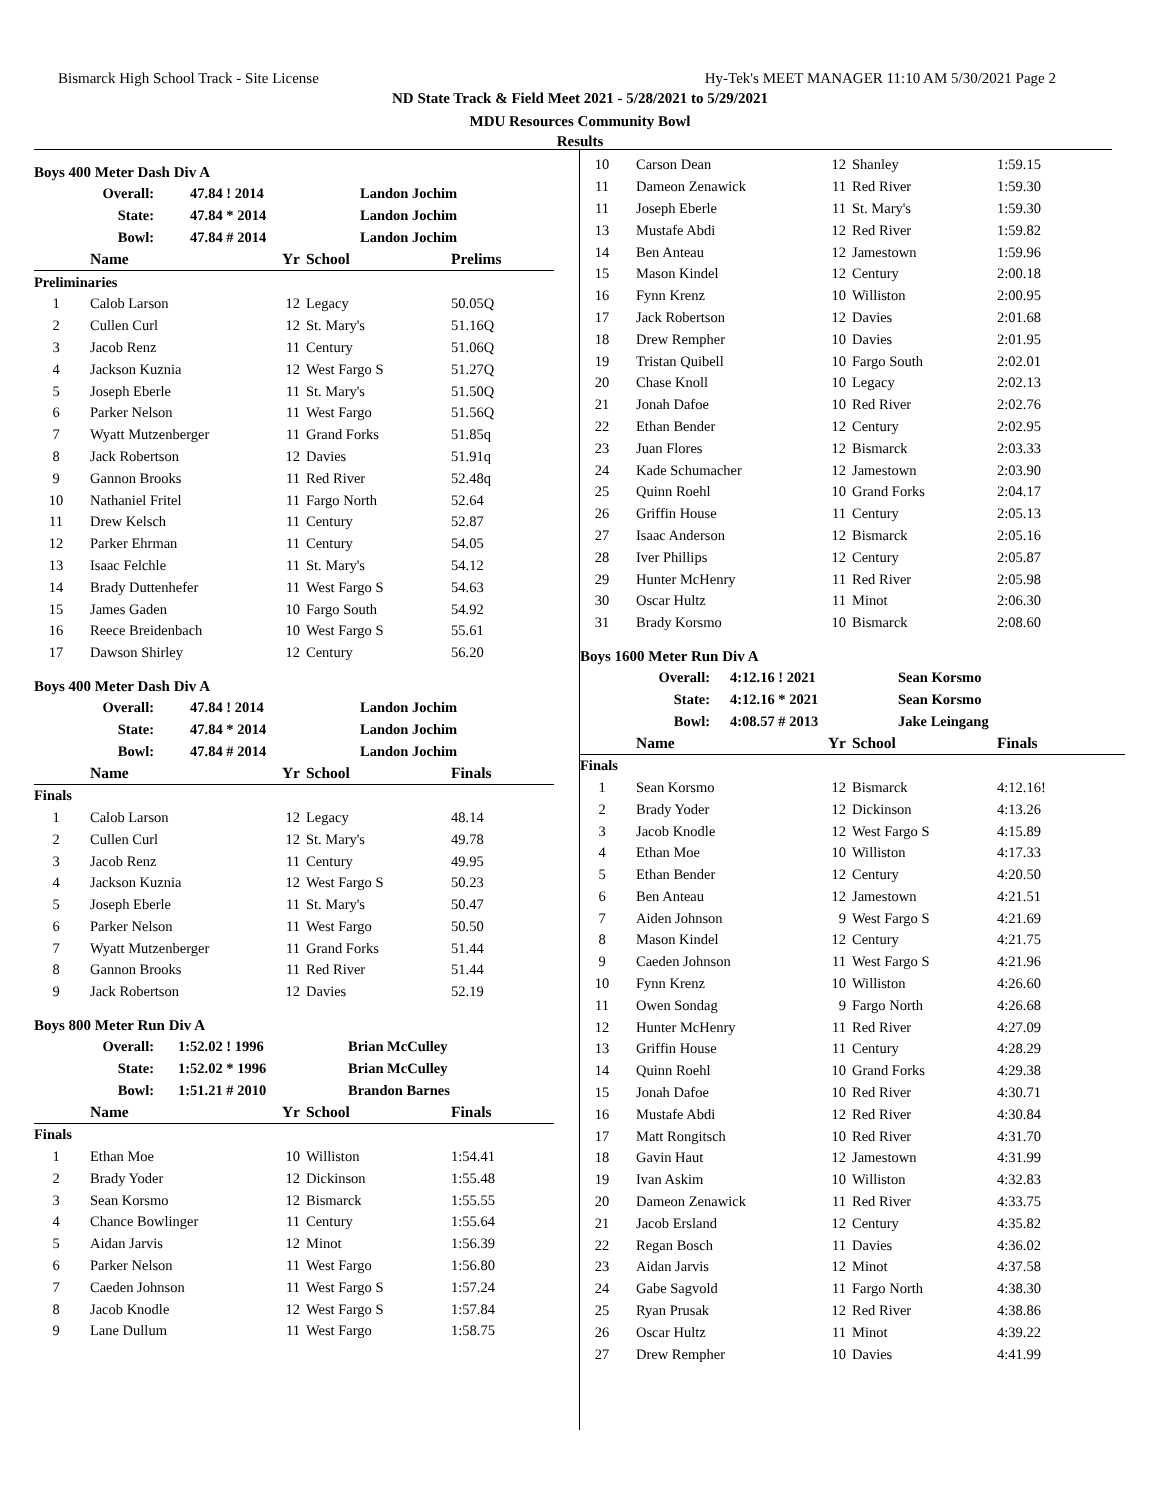Bismarck High School Track - Site License Hy-Tek's MEET MANAGER 11:10 AM 5/30/2021 Page 2
ND State Track & Field Meet 2021 - 5/28/2021 to 5/29/2021
MDU Resources Community Bowl
Results
Boys 400 Meter Dash Div A
| Overall: | 47.84 ! 2014 | Landon Jochim |
| State: | 47.84 * 2014 | Landon Jochim |
| Bowl: | 47.84 # 2014 | Landon Jochim |
| | Name | Yr | School | Prelims |
| --- | --- | --- | --- | --- |
| Preliminaries | | | | |
| 1 | Calob Larson | 12 | Legacy | 50.05Q |
| 2 | Cullen Curl | 12 | St. Mary's | 51.16Q |
| 3 | Jacob Renz | 11 | Century | 51.06Q |
| 4 | Jackson Kuznia | 12 | West Fargo S | 51.27Q |
| 5 | Joseph Eberle | 11 | St. Mary's | 51.50Q |
| 6 | Parker Nelson | 11 | West Fargo | 51.56Q |
| 7 | Wyatt Mutzenberger | 11 | Grand Forks | 51.85q |
| 8 | Jack Robertson | 12 | Davies | 51.91q |
| 9 | Gannon Brooks | 11 | Red River | 52.48q |
| 10 | Nathaniel Fritel | 11 | Fargo North | 52.64 |
| 11 | Drew Kelsch | 11 | Century | 52.87 |
| 12 | Parker Ehrman | 11 | Century | 54.05 |
| 13 | Isaac Felchle | 11 | St. Mary's | 54.12 |
| 14 | Brady Duttenhefer | 11 | West Fargo S | 54.63 |
| 15 | James Gaden | 10 | Fargo South | 54.92 |
| 16 | Reece Breidenbach | 10 | West Fargo S | 55.61 |
| 17 | Dawson Shirley | 12 | Century | 56.20 |
Boys 400 Meter Dash Div A
| Overall: | 47.84 ! 2014 | Landon Jochim |
| State: | 47.84 * 2014 | Landon Jochim |
| Bowl: | 47.84 # 2014 | Landon Jochim |
| | Name | Yr | School | Finals |
| --- | --- | --- | --- | --- |
| Finals | | | | |
| 1 | Calob Larson | 12 | Legacy | 48.14 |
| 2 | Cullen Curl | 12 | St. Mary's | 49.78 |
| 3 | Jacob Renz | 11 | Century | 49.95 |
| 4 | Jackson Kuznia | 12 | West Fargo S | 50.23 |
| 5 | Joseph Eberle | 11 | St. Mary's | 50.47 |
| 6 | Parker Nelson | 11 | West Fargo | 50.50 |
| 7 | Wyatt Mutzenberger | 11 | Grand Forks | 51.44 |
| 8 | Gannon Brooks | 11 | Red River | 51.44 |
| 9 | Jack Robertson | 12 | Davies | 52.19 |
Boys 800 Meter Run Div A
| Overall: | 1:52.02 ! 1996 | Brian McCulley |
| State: | 1:52.02 * 1996 | Brian McCulley |
| Bowl: | 1:51.21 # 2010 | Brandon Barnes |
| | Name | Yr | School | Finals |
| --- | --- | --- | --- | --- |
| Finals | | | | |
| 1 | Ethan Moe | 10 | Williston | 1:54.41 |
| 2 | Brady Yoder | 12 | Dickinson | 1:55.48 |
| 3 | Sean Korsmo | 12 | Bismarck | 1:55.55 |
| 4 | Chance Bowlinger | 11 | Century | 1:55.64 |
| 5 | Aidan Jarvis | 12 | Minot | 1:56.39 |
| 6 | Parker Nelson | 11 | West Fargo | 1:56.80 |
| 7 | Caeden Johnson | 11 | West Fargo S | 1:57.24 |
| 8 | Jacob Knodle | 12 | West Fargo S | 1:57.84 |
| 9 | Lane Dullum | 11 | West Fargo | 1:58.75 |
| 10 | Carson Dean | 12 | Shanley | 1:59.15 |
| 11 | Dameon Zenawick | 11 | Red River | 1:59.30 |
| 11 | Joseph Eberle | 11 | St. Mary's | 1:59.30 |
| 13 | Mustafe Abdi | 12 | Red River | 1:59.82 |
| 14 | Ben Anteau | 12 | Jamestown | 1:59.96 |
| 15 | Mason Kindel | 12 | Century | 2:00.18 |
| 16 | Fynn Krenz | 10 | Williston | 2:00.95 |
| 17 | Jack Robertson | 12 | Davies | 2:01.68 |
| 18 | Drew Rempher | 10 | Davies | 2:01.95 |
| 19 | Tristan Quibell | 10 | Fargo South | 2:02.01 |
| 20 | Chase Knoll | 10 | Legacy | 2:02.13 |
| 21 | Jonah Dafoe | 10 | Red River | 2:02.76 |
| 22 | Ethan Bender | 12 | Century | 2:02.95 |
| 23 | Juan Flores | 12 | Bismarck | 2:03.33 |
| 24 | Kade Schumacher | 12 | Jamestown | 2:03.90 |
| 25 | Quinn Roehl | 10 | Grand Forks | 2:04.17 |
| 26 | Griffin House | 11 | Century | 2:05.13 |
| 27 | Isaac Anderson | 12 | Bismarck | 2:05.16 |
| 28 | Iver Phillips | 12 | Century | 2:05.87 |
| 29 | Hunter McHenry | 11 | Red River | 2:05.98 |
| 30 | Oscar Hultz | 11 | Minot | 2:06.30 |
| 31 | Brady Korsmo | 10 | Bismarck | 2:08.60 |
Boys 1600 Meter Run Div A
| Overall: | 4:12.16 ! 2021 | Sean Korsmo |
| State: | 4:12.16 * 2021 | Sean Korsmo |
| Bowl: | 4:08.57 # 2013 | Jake Leingang |
| | Name | Yr | School | Finals |
| --- | --- | --- | --- | --- |
| Finals | | | | |
| 1 | Sean Korsmo | 12 | Bismarck | 4:12.16! |
| 2 | Brady Yoder | 12 | Dickinson | 4:13.26 |
| 3 | Jacob Knodle | 12 | West Fargo S | 4:15.89 |
| 4 | Ethan Moe | 10 | Williston | 4:17.33 |
| 5 | Ethan Bender | 12 | Century | 4:20.50 |
| 6 | Ben Anteau | 12 | Jamestown | 4:21.51 |
| 7 | Aiden Johnson | 9 | West Fargo S | 4:21.69 |
| 8 | Mason Kindel | 12 | Century | 4:21.75 |
| 9 | Caeden Johnson | 11 | West Fargo S | 4:21.96 |
| 10 | Fynn Krenz | 10 | Williston | 4:26.60 |
| 11 | Owen Sondag | 9 | Fargo North | 4:26.68 |
| 12 | Hunter McHenry | 11 | Red River | 4:27.09 |
| 13 | Griffin House | 11 | Century | 4:28.29 |
| 14 | Quinn Roehl | 10 | Grand Forks | 4:29.38 |
| 15 | Jonah Dafoe | 10 | Red River | 4:30.71 |
| 16 | Mustafe Abdi | 12 | Red River | 4:30.84 |
| 17 | Matt Rongitsch | 10 | Red River | 4:31.70 |
| 18 | Gavin Haut | 12 | Jamestown | 4:31.99 |
| 19 | Ivan Askim | 10 | Williston | 4:32.83 |
| 20 | Dameon Zenawick | 11 | Red River | 4:33.75 |
| 21 | Jacob Ersland | 12 | Century | 4:35.82 |
| 22 | Regan Bosch | 11 | Davies | 4:36.02 |
| 23 | Aidan Jarvis | 12 | Minot | 4:37.58 |
| 24 | Gabe Sagvold | 11 | Fargo North | 4:38.30 |
| 25 | Ryan Prusak | 12 | Red River | 4:38.86 |
| 26 | Oscar Hultz | 11 | Minot | 4:39.22 |
| 27 | Drew Rempher | 10 | Davies | 4:41.99 |